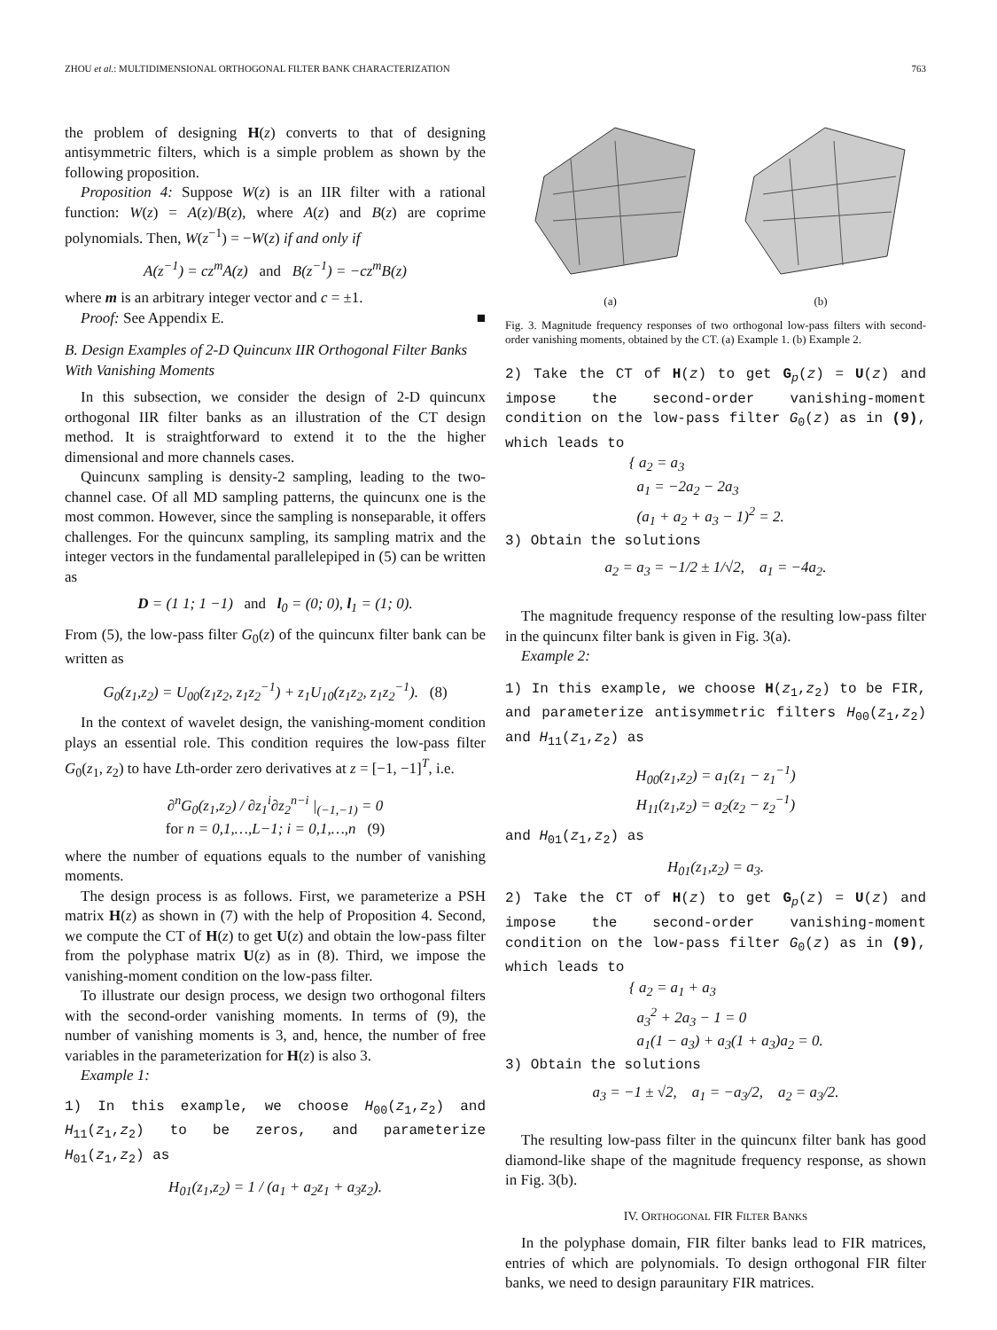ZHOU et al.: MULTIDIMENSIONAL ORTHOGONAL FILTER BANK CHARACTERIZATION 763
the problem of designing H(z) converts to that of designing antisymmetric filters, which is a simple problem as shown by the following proposition.
Proposition 4: Suppose W(z) is an IIR filter with a rational function: W(z) = A(z)/B(z), where A(z) and B(z) are coprime polynomials. Then, W(z<sup>−1</sup>) = −W(z) if and only if
A(z<sup>−1</sup>) = cz<sup>m</sup>A(z) and B(z<sup>−1</sup>) = −cz<sup>m</sup>B(z)
where m is an arbitrary integer vector and c = ±1.
Proof: See Appendix E. ■
B. Design Examples of 2-D Quincunx IIR Orthogonal Filter Banks With Vanishing Moments
In this subsection, we consider the design of 2-D quincunx orthogonal IIR filter banks as an illustration of the CT design method. It is straightforward to extend it to the the higher dimensional and more channels cases.
Quincunx sampling is density-2 sampling, leading to the two-channel case. Of all MD sampling patterns, the quincunx one is the most common. However, since the sampling is nonseparable, it offers challenges. For the quincunx sampling, its sampling matrix and the integer vectors in the fundamental parallelepiped in (5) can be written as
D = (1 1; 1 −1) and l<sub>0</sub> = (0; 0), l<sub>1</sub> = (1; 0).
From (5), the low-pass filter G<sub>0</sub>(z) of the quincunx filter bank can be written as
G<sub>0</sub>(z<sub>1</sub>,z<sub>2</sub>) = U<sub>00</sub>(z<sub>1</sub>z<sub>2</sub>, z<sub>1</sub>z<sub>2</sub><sup>−1</sup>) + z<sub>1</sub>U<sub>10</sub>(z<sub>1</sub>z<sub>2</sub>, z<sub>1</sub>z<sub>2</sub><sup>−1</sup>). (8)
In the context of wavelet design, the vanishing-moment condition plays an essential role. This condition requires the low-pass filter G<sub>0</sub>(z<sub>1</sub>, z<sub>2</sub>) to have Lth-order zero derivatives at z = [−1, −1]<sup>T</sup>, i.e.
∂<sup>n</sup>G<sub>0</sub>(z<sub>1</sub>,z<sub>2</sub>) / ∂z<sub>1</sub><sup>i</sup>∂z<sub>2</sub><sup>n−i</sup> |<sub>(−1,−1)</sub> = 0
for n = 0,1,…,L−1; i = 0,1,…,n (9)
where the number of equations equals to the number of vanishing moments.
The design process is as follows. First, we parameterize a PSH matrix H(z) as shown in (7) with the help of Proposition 4. Second, we compute the CT of H(z) to get U(z) and obtain the low-pass filter from the polyphase matrix U(z) as in (8). Third, we impose the vanishing-moment condition on the low-pass filter.
To illustrate our design process, we design two orthogonal filters with the second-order vanishing moments. In terms of (9), the number of vanishing moments is 3, and, hence, the number of free variables in the parameterization for H(z) is also 3.
Example 1:
1) In this example, we choose H<sub>00</sub>(z<sub>1</sub>,z<sub>2</sub>) and H<sub>11</sub>(z<sub>1</sub>,z<sub>2</sub>) to be zeros, and parameterize H<sub>01</sub>(z<sub>1</sub>,z<sub>2</sub>) as
H<sub>01</sub>(z<sub>1</sub>,z<sub>2</sub>) = 1 / (a<sub>1</sub> + a<sub>2</sub>z<sub>1</sub> + a<sub>3</sub>z<sub>2</sub>).
(a) (b)
Fig. 3. Magnitude frequency responses of two orthogonal low-pass filters with second-order vanishing moments, obtained by the CT. (a) Example 1. (b) Example 2.
2) Take the CT of H(z) to get G<sub>p</sub>(z) = U(z) and impose the second-order vanishing-moment condition on the low-pass filter G<sub>0</sub>(z) as in (9), which leads to
{ a<sub>2</sub> = a<sub>3</sub>
a<sub>1</sub> = −2a<sub>2</sub> − 2a<sub>3</sub>
(a<sub>1</sub> + a<sub>2</sub> + a<sub>3</sub> − 1)<sup>2</sup> = 2.
3) Obtain the solutions
a<sub>2</sub> = a<sub>3</sub> = −1/2 ± 1/√2, a<sub>1</sub> = −4a<sub>2</sub>.
The magnitude frequency response of the resulting low-pass filter in the quincunx filter bank is given in Fig. 3(a).
Example 2:
1) In this example, we choose H(z<sub>1</sub>,z<sub>2</sub>) to be FIR, and parameterize antisymmetric filters H<sub>00</sub>(z<sub>1</sub>,z<sub>2</sub>) and H<sub>11</sub>(z<sub>1</sub>,z<sub>2</sub>) as
H<sub>00</sub>(z<sub>1</sub>,z<sub>2</sub>) = a<sub>1</sub>(z<sub>1</sub> − z<sub>1</sub><sup>−1</sup>)
H<sub>11</sub>(z<sub>1</sub>,z<sub>2</sub>) = a<sub>2</sub>(z<sub>2</sub> − z<sub>2</sub><sup>−1</sup>)
and H<sub>01</sub>(z<sub>1</sub>,z<sub>2</sub>) as
H<sub>01</sub>(z<sub>1</sub>,z<sub>2</sub>) = a<sub>3</sub>.
2) Take the CT of H(z) to get G<sub>p</sub>(z) = U(z) and impose the second-order vanishing-moment condition on the low-pass filter G<sub>0</sub>(z) as in (9), which leads to
{ a<sub>2</sub> = a<sub>1</sub> + a<sub>3</sub>
a<sub>3</sub><sup>2</sup> + 2a<sub>3</sub> − 1 = 0
a<sub>1</sub>(1 − a<sub>3</sub>) + a<sub>3</sub>(1 + a<sub>3</sub>)a<sub>2</sub> = 0.
3) Obtain the solutions
a<sub>3</sub> = −1 ± √2, a<sub>1</sub> = −a<sub>3</sub>/2, a<sub>2</sub> = a<sub>3</sub>/2.
The resulting low-pass filter in the quincunx filter bank has good diamond-like shape of the magnitude frequency response, as shown in Fig. 3(b).
IV. ORTHOGONAL FIR FILTER BANKS
In the polyphase domain, FIR filter banks lead to FIR matrices, entries of which are polynomials. To design orthogonal FIR filter banks, we need to design paraunitary FIR matrices.